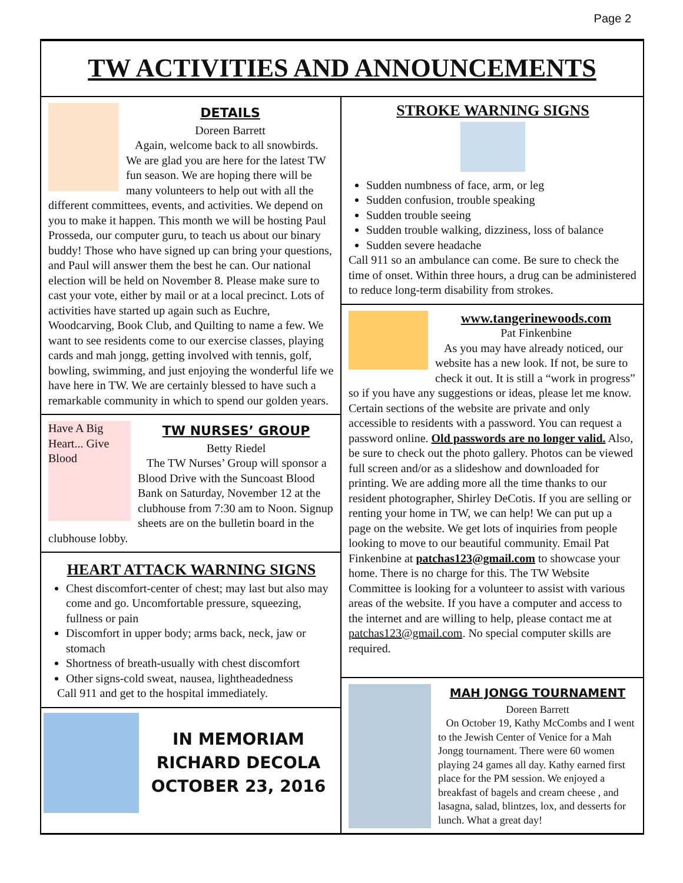Page 2
TW ACTIVITIES AND ANNOUNCEMENTS
DETAILS
Doreen Barrett
Again, welcome back to all snowbirds. We are glad you are here for the latest TW fun season. We are hoping there will be many volunteers to help out with all the different committees, events, and activities. We depend on you to make it happen. This month we will be hosting Paul Prosseda, our computer guru, to teach us about our binary buddy! Those who have signed up can bring your questions, and Paul will answer them the best he can. Our national election will be held on November 8. Please make sure to cast your vote, either by mail or at a local precinct. Lots of activities have started up again such as Euchre, Woodcarving, Book Club, and Quilting to name a few. We want to see residents come to our exercise classes, playing cards and mah jongg, getting involved with tennis, golf, bowling, swimming, and just enjoying the wonderful life we have here in TW. We are certainly blessed to have such a remarkable community in which to spend our golden years.
Have A Big Heart... Give Blood
TW NURSES’ GROUP
Betty Riedel
The TW Nurses’ Group will sponsor a Blood Drive with the Suncoast Blood Bank on Saturday, November 12 at the clubhouse from 7:30 am to Noon. Signup sheets are on the bulletin board in the clubhouse lobby.
HEART ATTACK WARNING SIGNS
Chest discomfort-center of chest; may last but also may come and go. Uncomfortable pressure, squeezing, fullness or pain
Discomfort in upper body; arms back, neck, jaw or stomach
Shortness of breath-usually with chest discomfort
Other signs-cold sweat, nausea, lightheadedness
Call 911 and get to the hospital immediately.
IN MEMORIAM
RICHARD DECOLA
OCTOBER 23, 2016
STROKE WARNING SIGNS
Sudden numbness of face, arm, or leg
Sudden confusion, trouble speaking
Sudden trouble seeing
Sudden trouble walking, dizziness, loss of balance
Sudden severe headache
Call 911 so an ambulance can come. Be sure to check the time of onset. Within three hours, a drug can be administered to reduce long-term disability from strokes.
www.tangerinewoods.com
Pat Finkenbine
As you may have already noticed, our website has a new look. If not, be sure to check it out. It is still a “work in progress” so if you have any suggestions or ideas, please let me know. Certain sections of the website are private and only accessible to residents with a password. You can request a password online. Old passwords are no longer valid. Also, be sure to check out the photo gallery. Photos can be viewed full screen and/or as a slideshow and downloaded for printing. We are adding more all the time thanks to our resident photographer, Shirley DeCotis. If you are selling or renting your home in TW, we can help! We can put up a page on the website. We get lots of inquiries from people looking to move to our beautiful community. Email Pat Finkenbine at patchas123@gmail.com to showcase your home. There is no charge for this. The TW Website Committee is looking for a volunteer to assist with various areas of the website. If you have a computer and access to the internet and are willing to help, please contact me at patchas123@gmail.com. No special computer skills are required.
MAH JONGG TOURNAMENT
Doreen Barrett
On October 19, Kathy McCombs and I went to the Jewish Center of Venice for a Mah Jongg tournament. There were 60 women playing 24 games all day. Kathy earned first place for the PM session. We enjoyed a breakfast of bagels and cream cheese , and lasagna, salad, blintzes, lox, and desserts for lunch. What a great day!